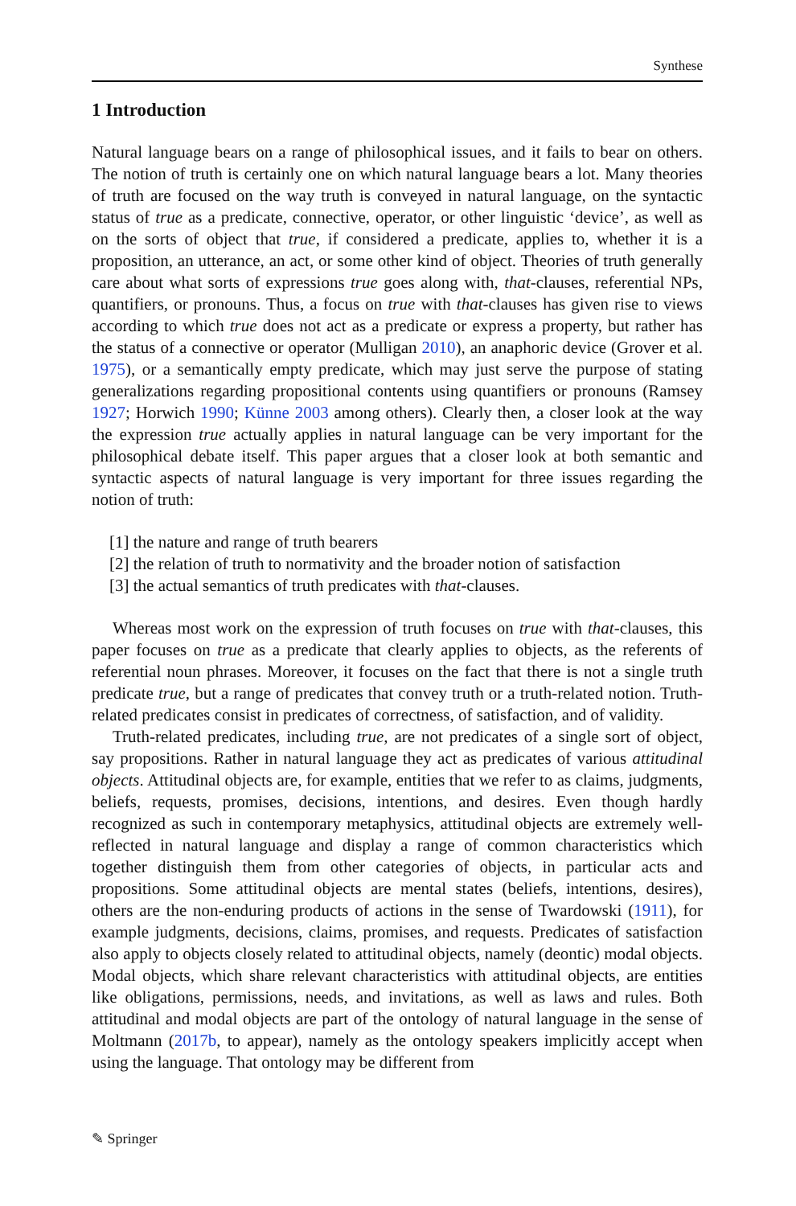Synthese
1 Introduction
Natural language bears on a range of philosophical issues, and it fails to bear on others. The notion of truth is certainly one on which natural language bears a lot. Many theories of truth are focused on the way truth is conveyed in natural language, on the syntactic status of true as a predicate, connective, operator, or other linguistic ‘device’, as well as on the sorts of object that true, if considered a predicate, applies to, whether it is a proposition, an utterance, an act, or some other kind of object. Theories of truth generally care about what sorts of expressions true goes along with, that-clauses, referential NPs, quantifiers, or pronouns. Thus, a focus on true with that-clauses has given rise to views according to which true does not act as a predicate or express a property, but rather has the status of a connective or operator (Mulligan 2010), an anaphoric device (Grover et al. 1975), or a semantically empty predicate, which may just serve the purpose of stating generalizations regarding propositional contents using quantifiers or pronouns (Ramsey 1927; Horwich 1990; Künne 2003 among others). Clearly then, a closer look at the way the expression true actually applies in natural language can be very important for the philosophical debate itself. This paper argues that a closer look at both semantic and syntactic aspects of natural language is very important for three issues regarding the notion of truth:
[1] the nature and range of truth bearers
[2] the relation of truth to normativity and the broader notion of satisfaction
[3] the actual semantics of truth predicates with that-clauses.
Whereas most work on the expression of truth focuses on true with that-clauses, this paper focuses on true as a predicate that clearly applies to objects, as the referents of referential noun phrases. Moreover, it focuses on the fact that there is not a single truth predicate true, but a range of predicates that convey truth or a truth-related notion. Truth-related predicates consist in predicates of correctness, of satisfaction, and of validity.
Truth-related predicates, including true, are not predicates of a single sort of object, say propositions. Rather in natural language they act as predicates of various attitudinal objects. Attitudinal objects are, for example, entities that we refer to as claims, judgments, beliefs, requests, promises, decisions, intentions, and desires. Even though hardly recognized as such in contemporary metaphysics, attitudinal objects are extremely well-reflected in natural language and display a range of common characteristics which together distinguish them from other categories of objects, in particular acts and propositions. Some attitudinal objects are mental states (beliefs, intentions, desires), others are the non-enduring products of actions in the sense of Twardowski (1911), for example judgments, decisions, claims, promises, and requests. Predicates of satisfaction also apply to objects closely related to attitudinal objects, namely (deontic) modal objects. Modal objects, which share relevant characteristics with attitudinal objects, are entities like obligations, permissions, needs, and invitations, as well as laws and rules. Both attitudinal and modal objects are part of the ontology of natural language in the sense of Moltmann (2017b, to appear), namely as the ontology speakers implicitly accept when using the language. That ontology may be different from
✎ Springer